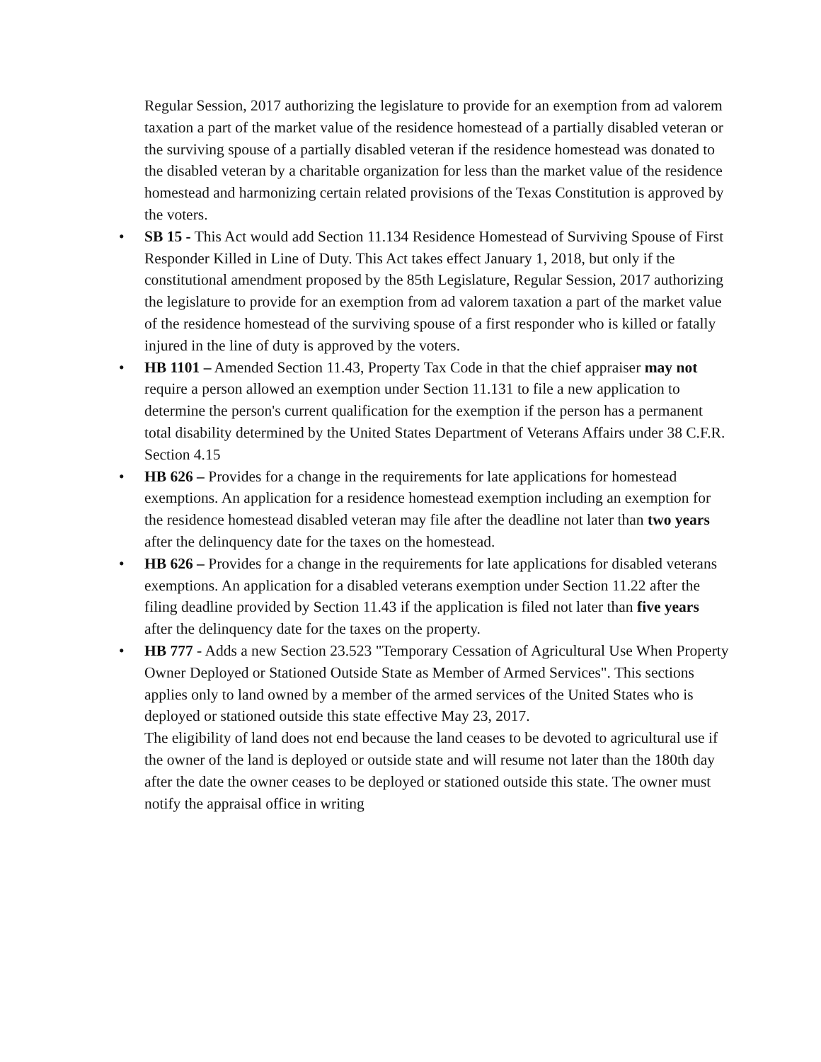Regular Session, 2017 authorizing the legislature to provide for an exemption from ad valorem taxation a part of the market value of the residence homestead of a partially disabled veteran or the surviving spouse of a partially disabled veteran if the residence homestead was donated to the disabled veteran by a charitable organization for less than the market value of the residence homestead and harmonizing certain related provisions of the Texas Constitution is approved by the voters.
• SB 15 - This Act would add Section 11.134 Residence Homestead of Surviving Spouse of First Responder Killed in Line of Duty. This Act takes effect January 1, 2018, but only if the constitutional amendment proposed by the 85th Legislature, Regular Session, 2017 authorizing the legislature to provide for an exemption from ad valorem taxation a part of the market value of the residence homestead of the surviving spouse of a first responder who is killed or fatally injured in the line of duty is approved by the voters.
• HB 1101 – Amended Section 11.43, Property Tax Code in that the chief appraiser may not require a person allowed an exemption under Section 11.131 to file a new application to determine the person's current qualification for the exemption if the person has a permanent total disability determined by the United States Department of Veterans Affairs under 38 C.F.R. Section 4.15
• HB 626 – Provides for a change in the requirements for late applications for homestead exemptions. An application for a residence homestead exemption including an exemption for the residence homestead disabled veteran may file after the deadline not later than two years after the delinquency date for the taxes on the homestead.
• HB 626 – Provides for a change in the requirements for late applications for disabled veterans exemptions. An application for a disabled veterans exemption under Section 11.22 after the filing deadline provided by Section 11.43 if the application is filed not later than five years after the delinquency date for the taxes on the property.
• HB 777 - Adds a new Section 23.523 "Temporary Cessation of Agricultural Use When Property Owner Deployed or Stationed Outside State as Member of Armed Services". This sections applies only to land owned by a member of the armed services of the United States who is deployed or stationed outside this state effective May 23, 2017.
The eligibility of land does not end because the land ceases to be devoted to agricultural use if the owner of the land is deployed or outside state and will resume not later than the 180th day after the date the owner ceases to be deployed or stationed outside this state. The owner must notify the appraisal office in writing